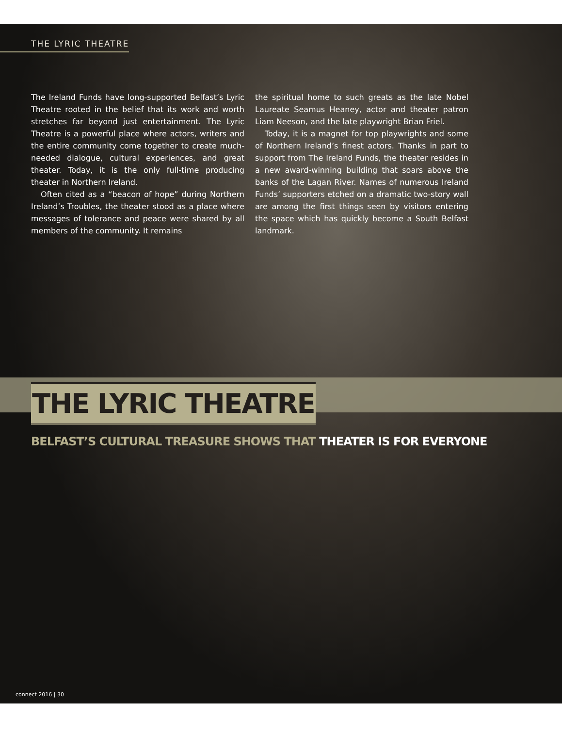THE LYRIC THEATRE
The Ireland Funds have long-supported Belfast’s Lyric Theatre rooted in the belief that its work and worth stretches far beyond just entertainment. The Lyric Theatre is a powerful place where actors, writers and the entire community come together to create much-needed dialogue, cultural experiences, and great theater. Today, it is the only full-time producing theater in Northern Ireland.
Often cited as a “beacon of hope” during Northern Ireland’s Troubles, the theater stood as a place where messages of tolerance and peace were shared by all members of the community. It remains
the spiritual home to such greats as the late Nobel Laureate Seamus Heaney, actor and theater patron Liam Neeson, and the late playwright Brian Friel.
Today, it is a magnet for top playwrights and some of Northern Ireland’s finest actors. Thanks in part to support from The Ireland Funds, the theater resides in a new award-winning building that soars above the banks of the Lagan River. Names of numerous Ireland Funds’ supporters etched on a dramatic two-story wall are among the first things seen by visitors entering the space which has quickly become a South Belfast landmark.
THE LYRIC THEATRE
BELFAST’S CULTURAL TREASURE SHOWS THAT THEATER IS FOR EVERYONE
connect 2016 | 30